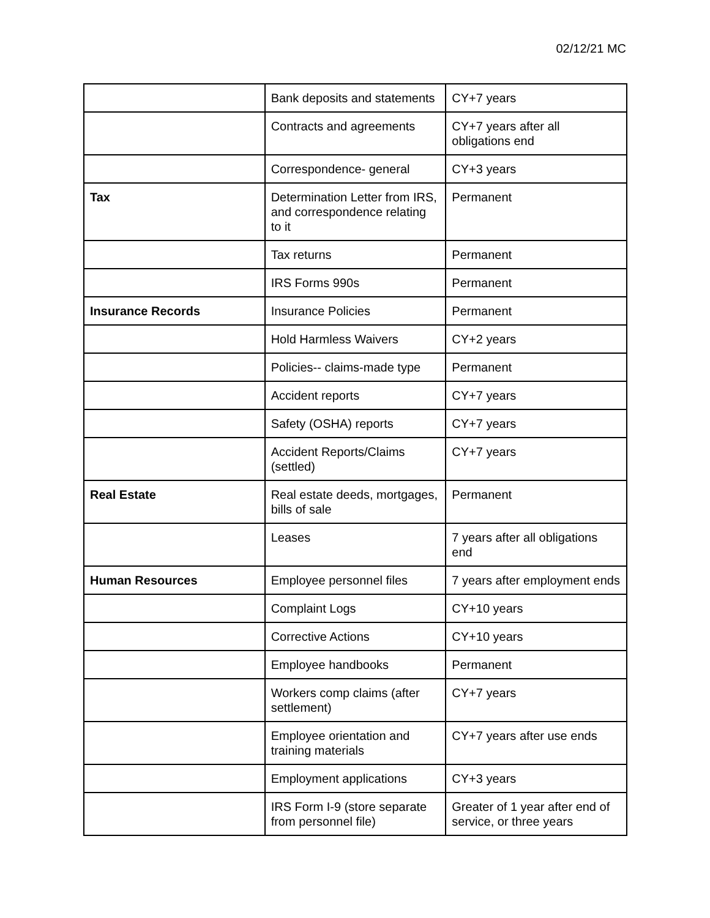02/12/21 MC
| | Bank deposits and statements | CY+7 years |
| | Contracts and agreements | CY+7 years after all obligations end |
| | Correspondence- general | CY+3 years |
| Tax | Determination Letter from IRS, and correspondence relating to it | Permanent |
| | Tax returns | Permanent |
| | IRS Forms 990s | Permanent |
| Insurance Records | Insurance Policies | Permanent |
| | Hold Harmless Waivers | CY+2 years |
| | Policies-- claims-made type | Permanent |
| | Accident reports | CY+7 years |
| | Safety (OSHA) reports | CY+7 years |
| | Accident Reports/Claims (settled) | CY+7 years |
| Real Estate | Real estate deeds, mortgages, bills of sale | Permanent |
| | Leases | 7 years after all obligations end |
| Human Resources | Employee personnel files | 7 years after employment ends |
| | Complaint Logs | CY+10 years |
| | Corrective Actions | CY+10 years |
| | Employee handbooks | Permanent |
| | Workers comp claims (after settlement) | CY+7 years |
| | Employee orientation and training materials | CY+7 years after use ends |
| | Employment applications | CY+3 years |
| | IRS Form I-9 (store separate from personnel file) | Greater of 1 year after end of service, or three years |